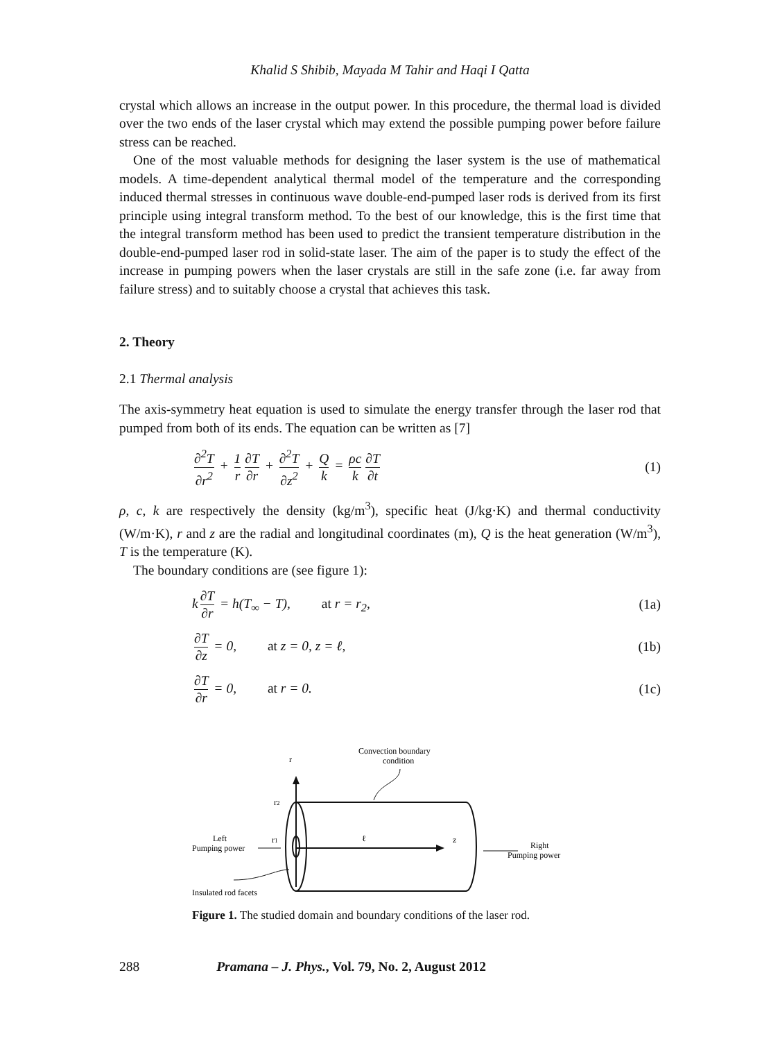Khalid S Shibib, Mayada M Tahir and Haqi I Qatta
crystal which allows an increase in the output power. In this procedure, the thermal load is divided over the two ends of the laser crystal which may extend the possible pumping power before failure stress can be reached.
One of the most valuable methods for designing the laser system is the use of mathematical models. A time-dependent analytical thermal model of the temperature and the corresponding induced thermal stresses in continuous wave double-end-pumped laser rods is derived from its first principle using integral transform method. To the best of our knowledge, this is the first time that the integral transform method has been used to predict the transient temperature distribution in the double-end-pumped laser rod in solid-state laser. The aim of the paper is to study the effect of the increase in pumping powers when the laser crystals are still in the safe zone (i.e. far away from failure stress) and to suitably choose a crystal that achieves this task.
2. Theory
2.1 Thermal analysis
The axis-symmetry heat equation is used to simulate the energy transfer through the laser rod that pumped from both of its ends. The equation can be written as [7]
∂<sup>2</sup>T ∂r<sup>2</sup> + 1 r ∂T ∂r + ∂<sup>2</sup>T ∂z<sup>2</sup> + Q k = ρc k ∂T ∂t (1)
ρ, c, k are respectively the density (kg/m<sup>3</sup>), specific heat (J/kg·K) and thermal conductivity (W/m·K), r and z are the radial and longitudinal coordinates (m), Q is the heat generation (W/m<sup>3</sup>), T is the temperature (K).
The boundary conditions are (see figure 1):
k ∂T ∂r = h(T<sub>∞</sub> − T), at r = r<sub>2</sub>, (1a)
∂T ∂z = 0, at z = 0, z = ℓ, (1b)
∂T ∂r = 0, at r = 0. (1c)
r
Convection boundary
condition
r2
r1
ℓ
z
Left
Pumping power
Right
Pumping power
Insulated rod facets
Figure 1. The studied domain and boundary conditions of the laser rod.
288 Pramana – J. Phys., Vol. 79, No. 2, August 2012